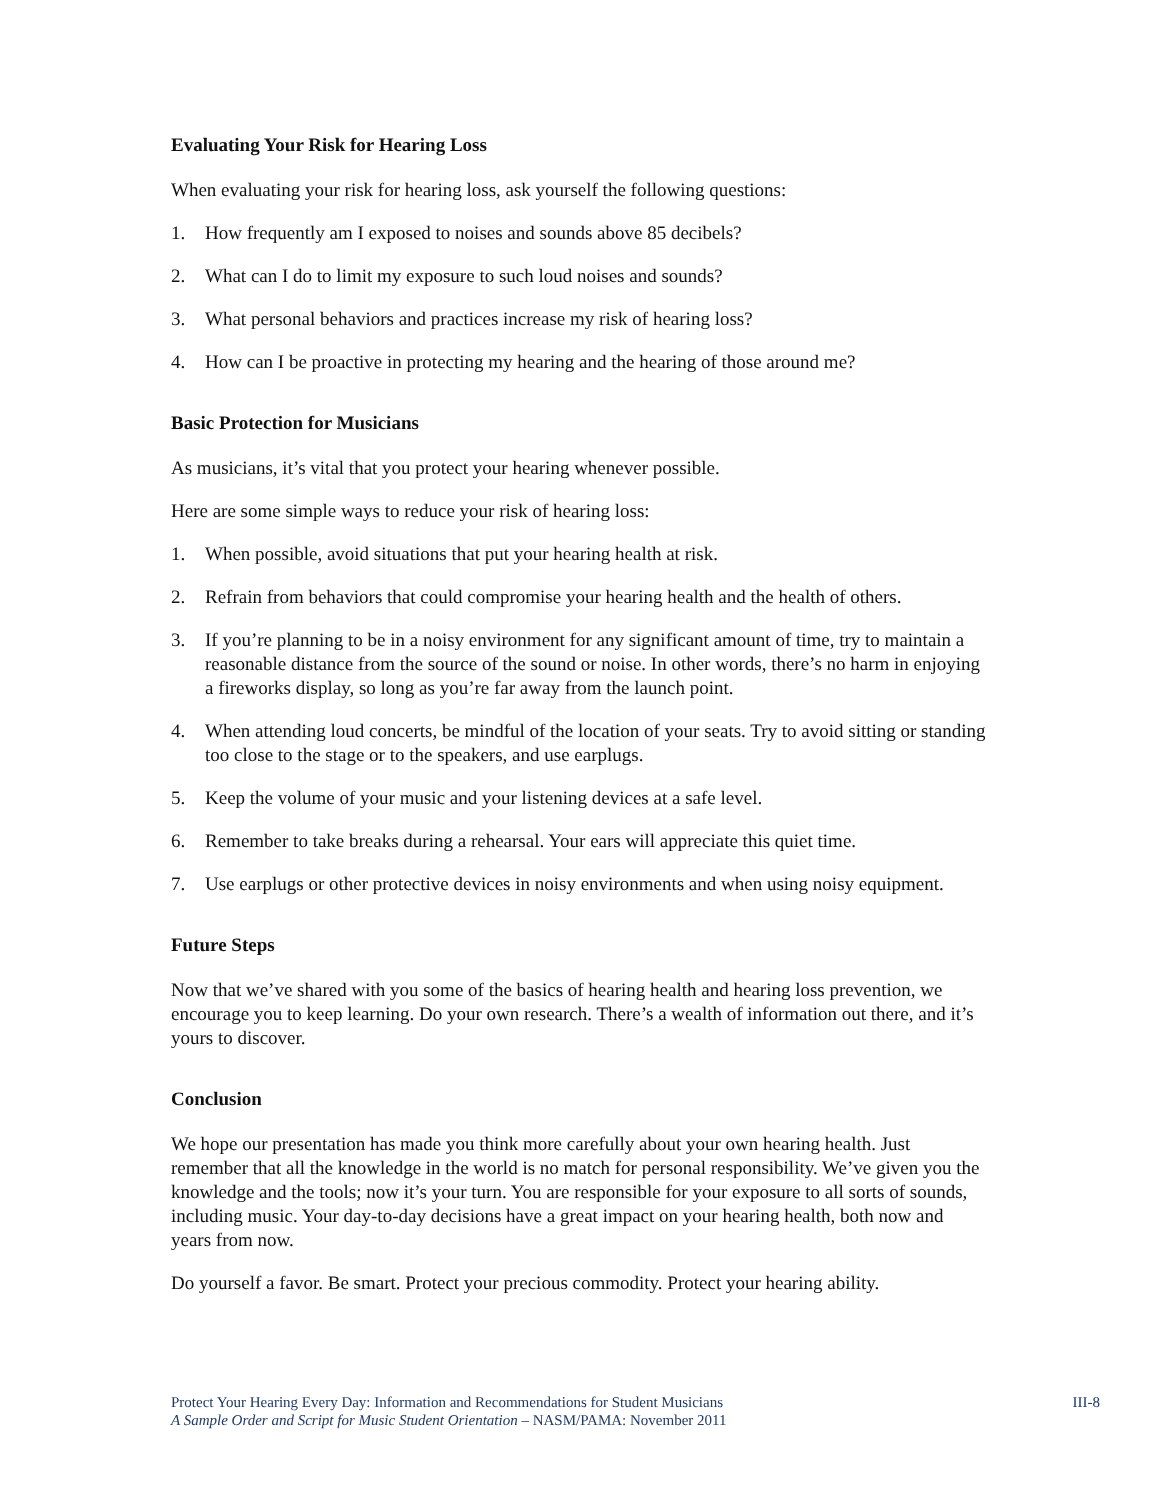Evaluating Your Risk for Hearing Loss
When evaluating your risk for hearing loss, ask yourself the following questions:
1. How frequently am I exposed to noises and sounds above 85 decibels?
2. What can I do to limit my exposure to such loud noises and sounds?
3. What personal behaviors and practices increase my risk of hearing loss?
4. How can I be proactive in protecting my hearing and the hearing of those around me?
Basic Protection for Musicians
As musicians, it’s vital that you protect your hearing whenever possible.
Here are some simple ways to reduce your risk of hearing loss:
1. When possible, avoid situations that put your hearing health at risk.
2. Refrain from behaviors that could compromise your hearing health and the health of others.
3. If you’re planning to be in a noisy environment for any significant amount of time, try to maintain a reasonable distance from the source of the sound or noise. In other words, there’s no harm in enjoying a fireworks display, so long as you’re far away from the launch point.
4. When attending loud concerts, be mindful of the location of your seats. Try to avoid sitting or standing too close to the stage or to the speakers, and use earplugs.
5. Keep the volume of your music and your listening devices at a safe level.
6. Remember to take breaks during a rehearsal. Your ears will appreciate this quiet time.
7. Use earplugs or other protective devices in noisy environments and when using noisy equipment.
Future Steps
Now that we’ve shared with you some of the basics of hearing health and hearing loss prevention, we encourage you to keep learning. Do your own research. There’s a wealth of information out there, and it’s yours to discover.
Conclusion
We hope our presentation has made you think more carefully about your own hearing health. Just remember that all the knowledge in the world is no match for personal responsibility. We’ve given you the knowledge and the tools; now it’s your turn. You are responsible for your exposure to all sorts of sounds, including music. Your day-to-day decisions have a great impact on your hearing health, both now and years from now.
Do yourself a favor. Be smart. Protect your precious commodity. Protect your hearing ability.
Protect Your Hearing Every Day: Information and Recommendations for Student Musicians
A Sample Order and Script for Music Student Orientation – NASM/PAMA: November 2011
III-8